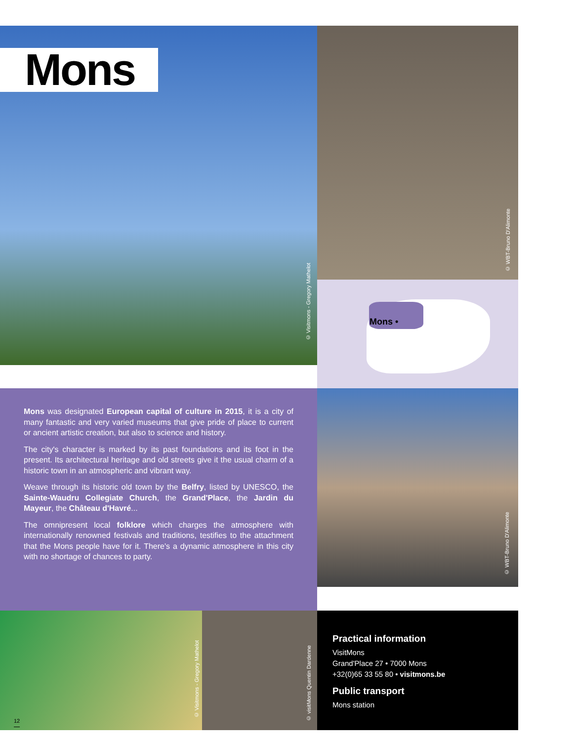Mons
© Visitmons - Gregory Mathelot
© WBT-Bruno D'Alimonte
Mons •
Mons was designated European capital of culture in 2015, it is a city of many fantastic and very varied museums that give pride of place to current or ancient artistic creation, but also to science and history.
The city's character is marked by its past foundations and its foot in the present. Its architectural heritage and old streets give it the usual charm of a historic town in an atmospheric and vibrant way.
Weave through its historic old town by the Belfry, listed by UNESCO, the Sainte-Waudru Collegiate Church, the Grand'Place, the Jardin du Mayeur, the Château d'Havré...
The omnipresent local folklore which charges the atmosphere with internationally renowned festivals and traditions, testifies to the attachment that the Mons people have for it. There's a dynamic atmosphere in this city with no shortage of chances to party.
© WBT-Bruno D'Alimonte
© Visitmons - Gregory Mathelot
© visitMons Quentin Dardenne
Practical information
VisitMons
Grand'Place 27 • 7000 Mons
+32(0)65 33 55 80 • visitmons.be
Public transport
Mons station
12